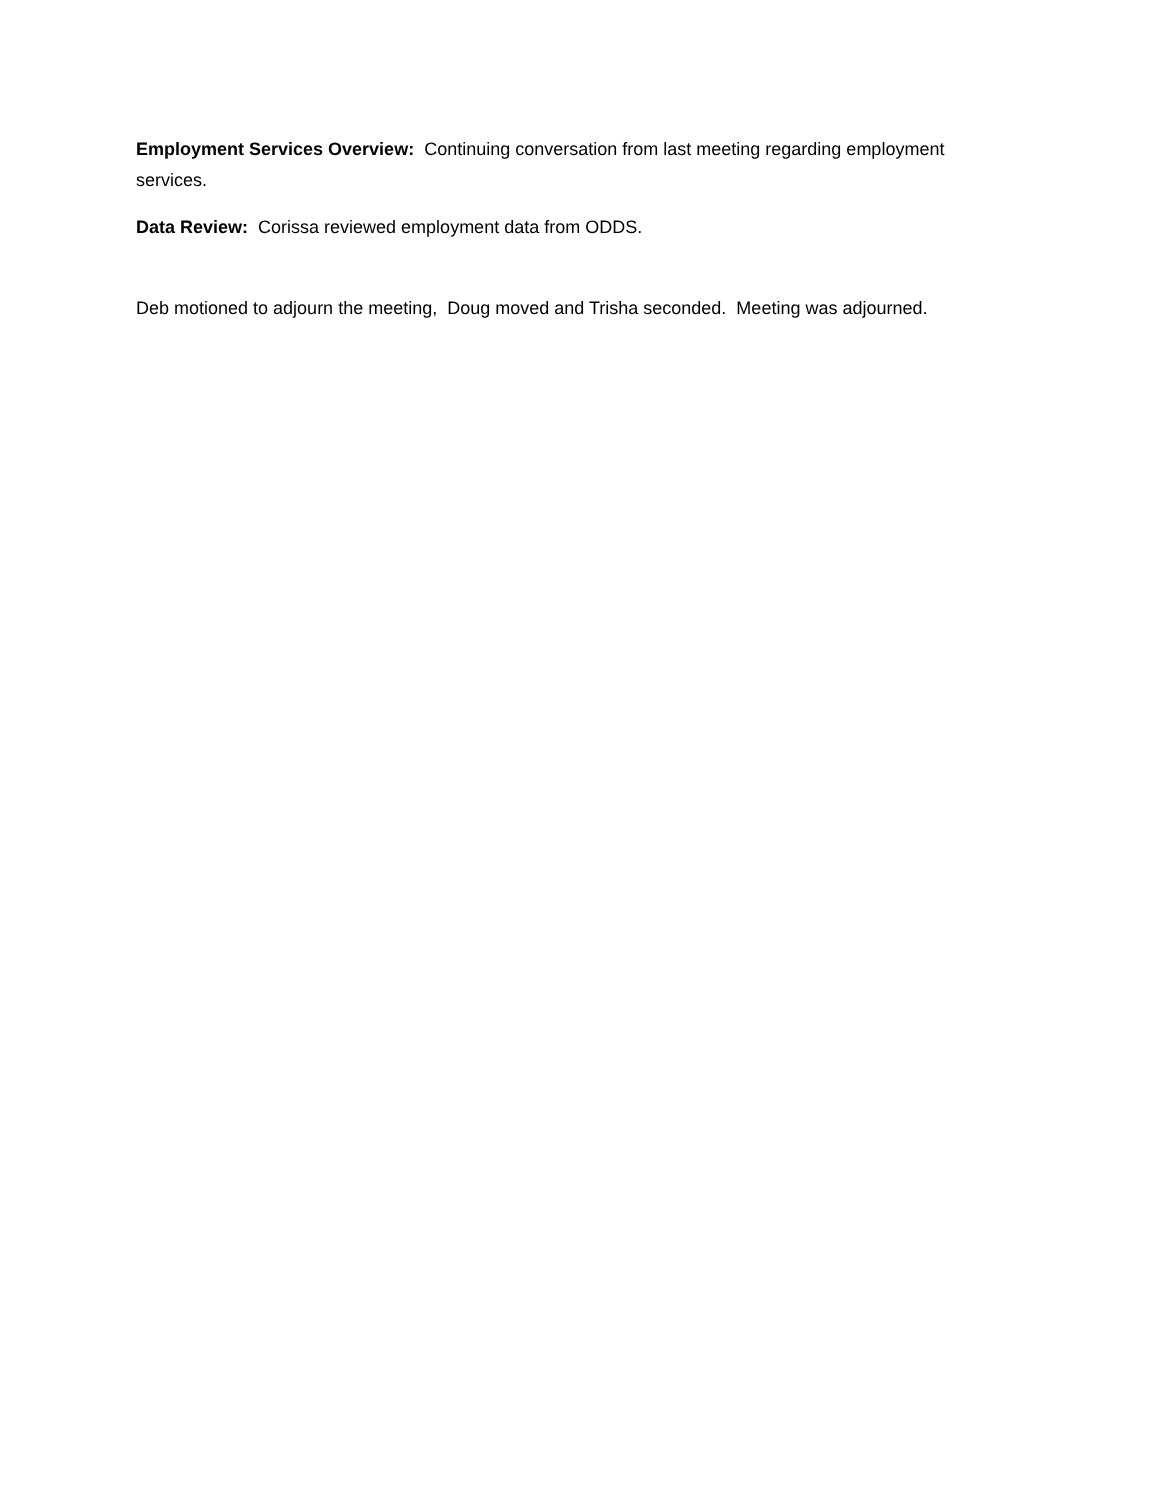Employment Services Overview: Continuing conversation from last meeting regarding employment services.
Data Review: Corissa reviewed employment data from ODDS.
Deb motioned to adjourn the meeting, Doug moved and Trisha seconded. Meeting was adjourned.